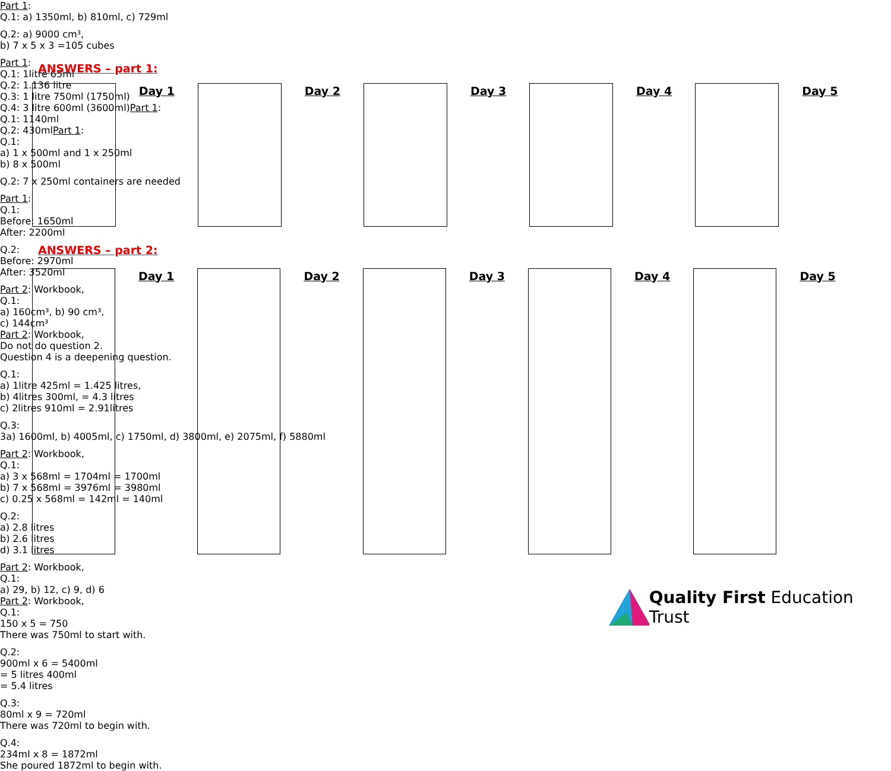ANSWERS – part 1:
| | Day 1 | | Day 2 | | Day 3 | | Day 4 | | Day 5 |
ANSWERS – part 2:
| | Day 1 | | Day 2 | | Day 3 | | Day 4 | | Day 5 |
Quality First Education Trust